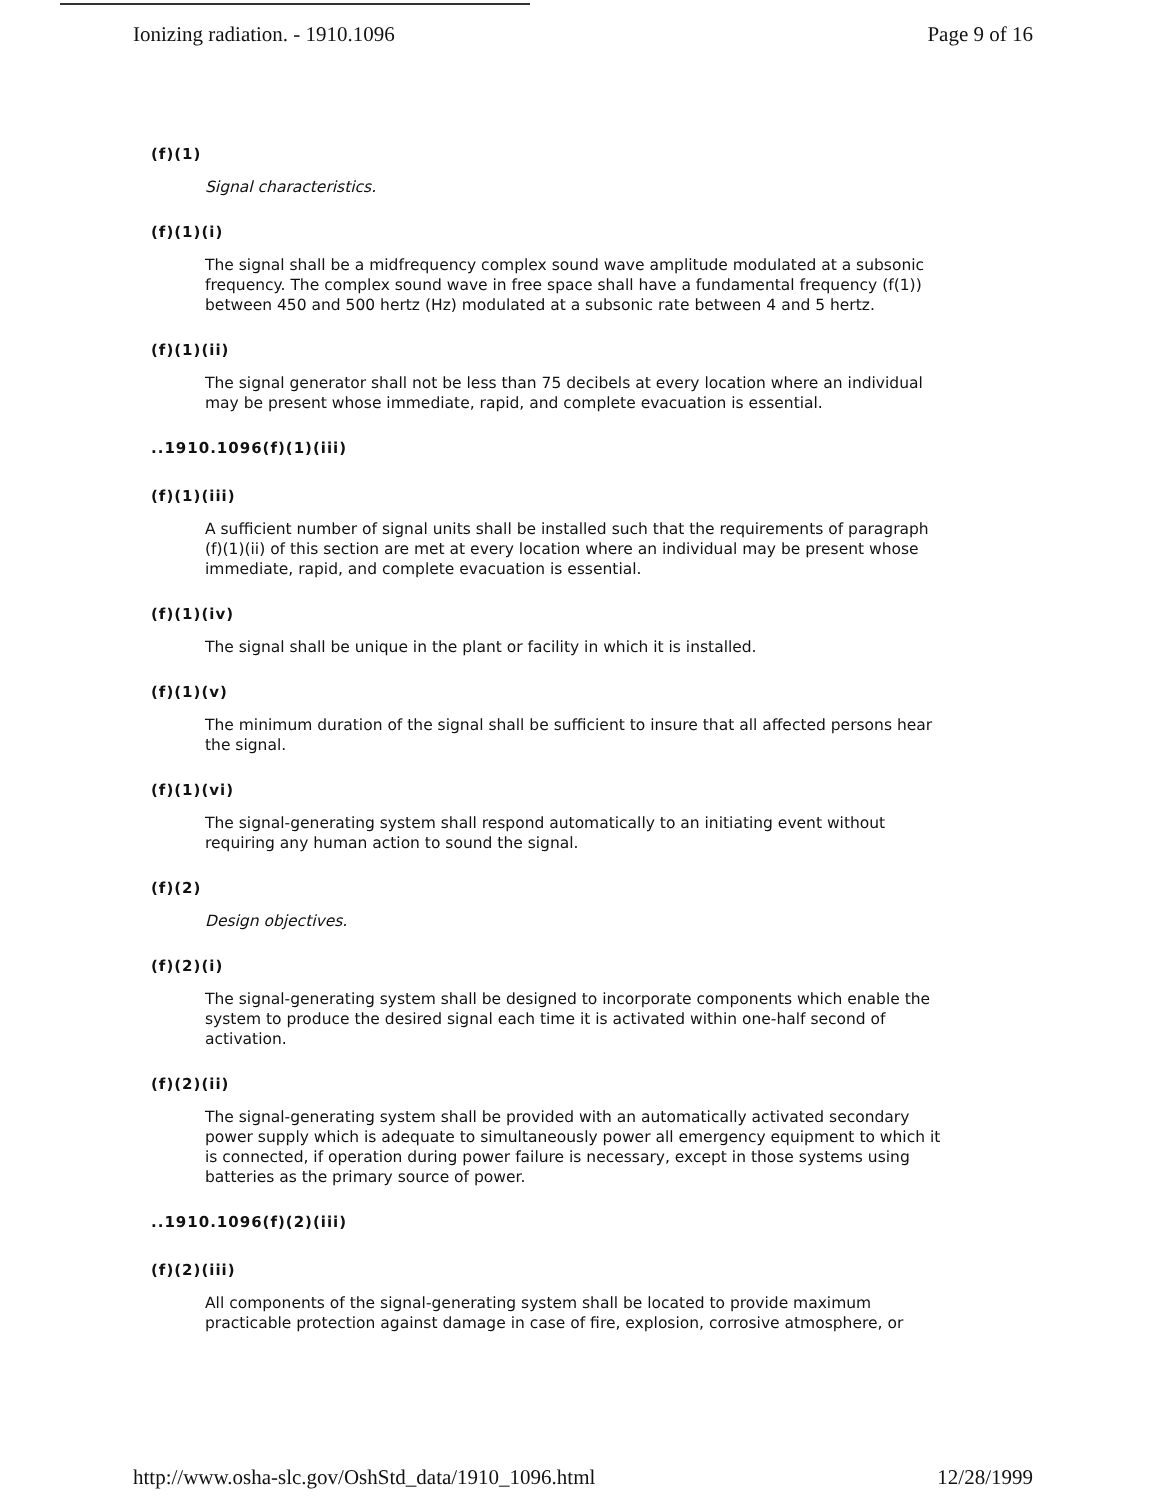Ionizing radiation. - 1910.1096 Page 9 of 16
(f)(1)
Signal characteristics.
(f)(1)(i)
The signal shall be a midfrequency complex sound wave amplitude modulated at a subsonic frequency. The complex sound wave in free space shall have a fundamental frequency (f(1)) between 450 and 500 hertz (Hz) modulated at a subsonic rate between 4 and 5 hertz.
(f)(1)(ii)
The signal generator shall not be less than 75 decibels at every location where an individual may be present whose immediate, rapid, and complete evacuation is essential.
..1910.1096(f)(1)(iii)
(f)(1)(iii)
A sufficient number of signal units shall be installed such that the requirements of paragraph (f)(1)(ii) of this section are met at every location where an individual may be present whose immediate, rapid, and complete evacuation is essential.
(f)(1)(iv)
The signal shall be unique in the plant or facility in which it is installed.
(f)(1)(v)
The minimum duration of the signal shall be sufficient to insure that all affected persons hear the signal.
(f)(1)(vi)
The signal-generating system shall respond automatically to an initiating event without requiring any human action to sound the signal.
(f)(2)
Design objectives.
(f)(2)(i)
The signal-generating system shall be designed to incorporate components which enable the system to produce the desired signal each time it is activated within one-half second of activation.
(f)(2)(ii)
The signal-generating system shall be provided with an automatically activated secondary power supply which is adequate to simultaneously power all emergency equipment to which it is connected, if operation during power failure is necessary, except in those systems using batteries as the primary source of power.
..1910.1096(f)(2)(iii)
(f)(2)(iii)
All components of the signal-generating system shall be located to provide maximum practicable protection against damage in case of fire, explosion, corrosive atmosphere, or
http://www.osha-slc.gov/OshStd_data/1910_1096.html 12/28/1999